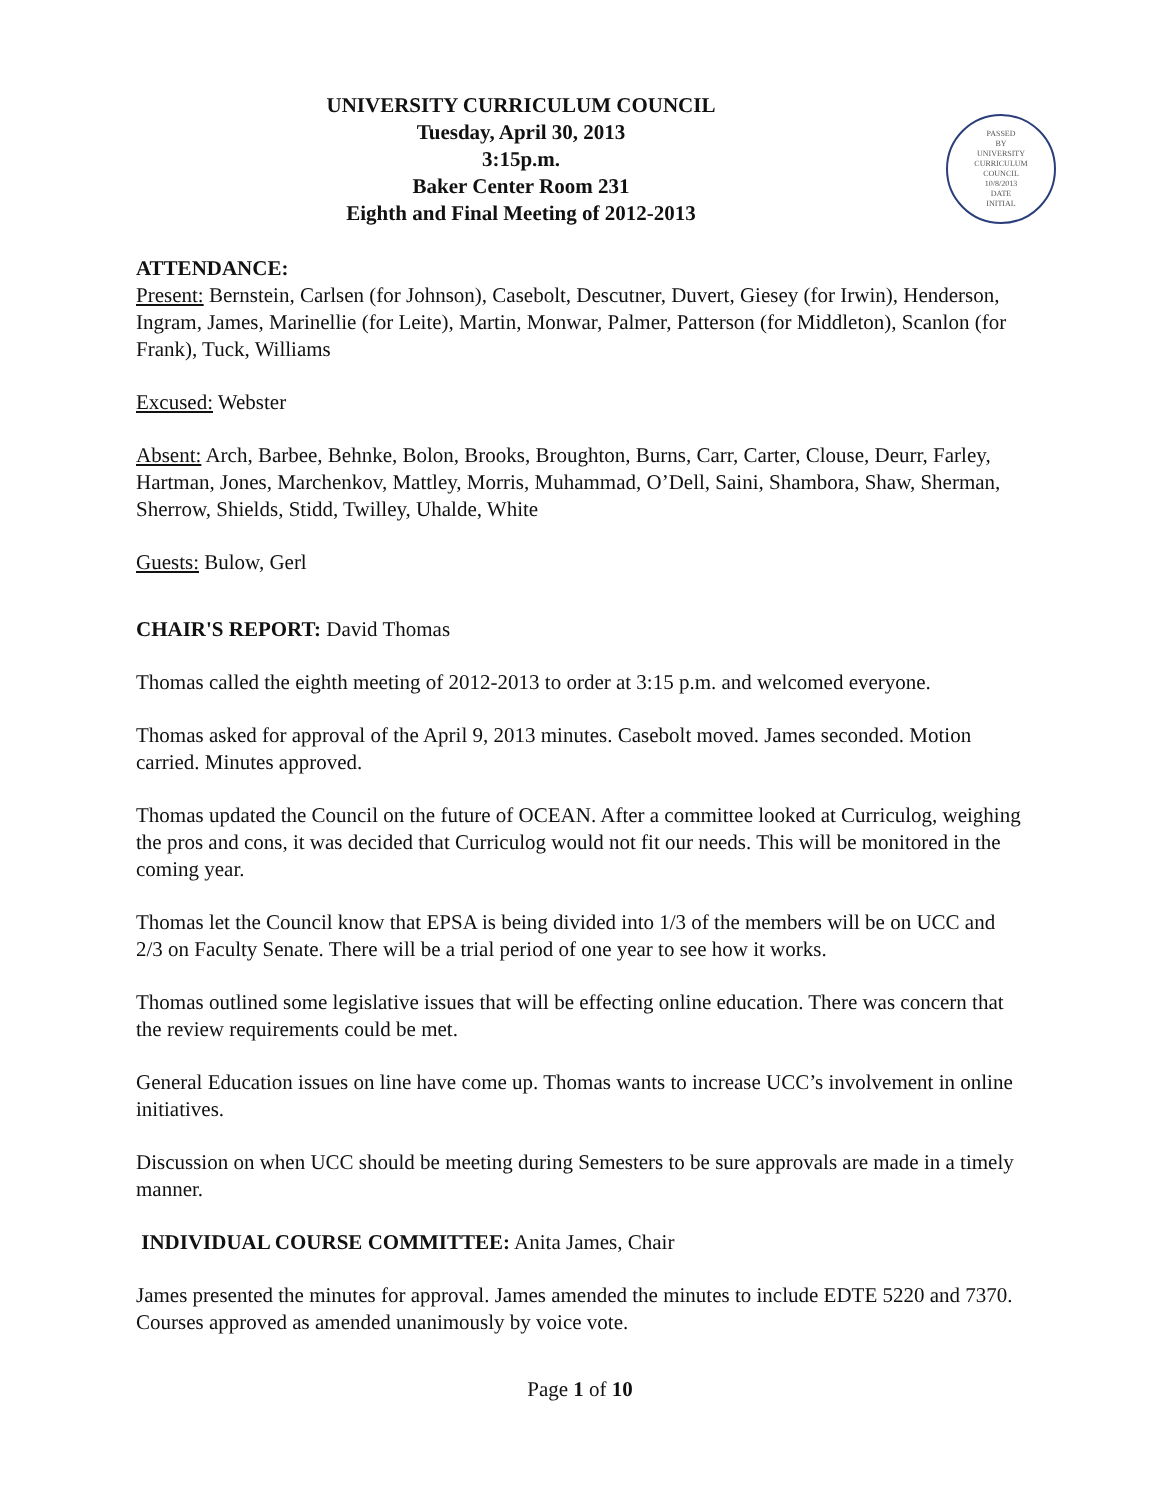UNIVERSITY CURRICULUM COUNCIL
Tuesday, April 30, 2013
3:15p.m.
Baker Center Room 231
Eighth and Final Meeting of 2012-2013
PASSED
BY
UNIVERSITY
CURRICULUM
COUNCIL
10/8/2013
DATE
INITIAL
ATTENDANCE:
Present: Bernstein, Carlsen (for Johnson), Casebolt, Descutner, Duvert, Giesey (for Irwin), Henderson, Ingram, James, Marinellie (for Leite), Martin, Monwar, Palmer, Patterson (for Middleton), Scanlon (for Frank), Tuck, Williams
Excused: Webster
Absent: Arch, Barbee, Behnke, Bolon, Brooks, Broughton, Burns, Carr, Carter, Clouse, Deurr, Farley, Hartman, Jones, Marchenkov, Mattley, Morris, Muhammad, O’Dell, Saini, Shambora, Shaw, Sherman, Sherrow, Shields, Stidd, Twilley, Uhalde, White
Guests: Bulow, Gerl
CHAIR'S REPORT: David Thomas
Thomas called the eighth meeting of 2012-2013 to order at 3:15 p.m. and welcomed everyone.
Thomas asked for approval of the April 9, 2013 minutes. Casebolt moved. James seconded. Motion carried. Minutes approved.
Thomas updated the Council on the future of OCEAN. After a committee looked at Curriculog, weighing the pros and cons, it was decided that Curriculog would not fit our needs. This will be monitored in the coming year.
Thomas let the Council know that EPSA is being divided into 1/3 of the members will be on UCC and 2/3 on Faculty Senate. There will be a trial period of one year to see how it works.
Thomas outlined some legislative issues that will be effecting online education. There was concern that the review requirements could be met.
General Education issues on line have come up. Thomas wants to increase UCC’s involvement in online initiatives.
Discussion on when UCC should be meeting during Semesters to be sure approvals are made in a timely manner.
INDIVIDUAL COURSE COMMITTEE: Anita James, Chair
James presented the minutes for approval. James amended the minutes to include EDTE 5220 and 7370.
Courses approved as amended unanimously by voice vote.
Page 1 of 10